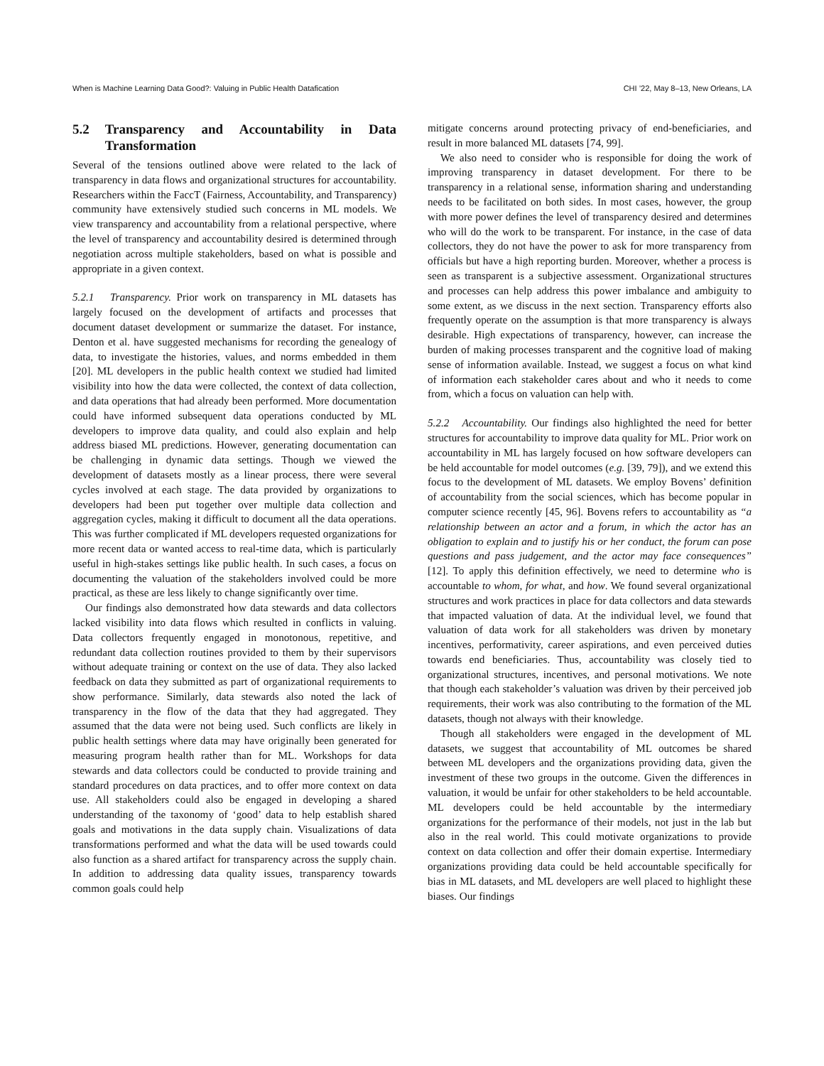When is Machine Learning Data Good?: Valuing in Public Health Datafication CHI ’22, May 8–13, New Orleans, LA
5.2 Transparency and Accountability in Data Transformation
Several of the tensions outlined above were related to the lack of transparency in data flows and organizational structures for accountability. Researchers within the FaccT (Fairness, Accountability, and Transparency) community have extensively studied such concerns in ML models. We view transparency and accountability from a relational perspective, where the level of transparency and accountability desired is determined through negotiation across multiple stakeholders, based on what is possible and appropriate in a given context.
5.2.1 Transparency. Prior work on transparency in ML datasets has largely focused on the development of artifacts and processes that document dataset development or summarize the dataset. For instance, Denton et al. have suggested mechanisms for recording the genealogy of data, to investigate the histories, values, and norms embedded in them [20]. ML developers in the public health context we studied had limited visibility into how the data were collected, the context of data collection, and data operations that had already been performed. More documentation could have informed subsequent data operations conducted by ML developers to improve data quality, and could also explain and help address biased ML predictions. However, generating documentation can be challenging in dynamic data settings. Though we viewed the development of datasets mostly as a linear process, there were several cycles involved at each stage. The data provided by organizations to developers had been put together over multiple data collection and aggregation cycles, making it difficult to document all the data operations. This was further complicated if ML developers requested organizations for more recent data or wanted access to real-time data, which is particularly useful in high-stakes settings like public health. In such cases, a focus on documenting the valuation of the stakeholders involved could be more practical, as these are less likely to change significantly over time.
Our findings also demonstrated how data stewards and data collectors lacked visibility into data flows which resulted in conflicts in valuing. Data collectors frequently engaged in monotonous, repetitive, and redundant data collection routines provided to them by their supervisors without adequate training or context on the use of data. They also lacked feedback on data they submitted as part of organizational requirements to show performance. Similarly, data stewards also noted the lack of transparency in the flow of the data that they had aggregated. They assumed that the data were not being used. Such conflicts are likely in public health settings where data may have originally been generated for measuring program health rather than for ML. Workshops for data stewards and data collectors could be conducted to provide training and standard procedures on data practices, and to offer more context on data use. All stakeholders could also be engaged in developing a shared understanding of the taxonomy of ‘good’ data to help establish shared goals and motivations in the data supply chain. Visualizations of data transformations performed and what the data will be used towards could also function as a shared artifact for transparency across the supply chain. In addition to addressing data quality issues, transparency towards common goals could help
mitigate concerns around protecting privacy of end-beneficiaries, and result in more balanced ML datasets [74, 99].
We also need to consider who is responsible for doing the work of improving transparency in dataset development. For there to be transparency in a relational sense, information sharing and understanding needs to be facilitated on both sides. In most cases, however, the group with more power defines the level of transparency desired and determines who will do the work to be transparent. For instance, in the case of data collectors, they do not have the power to ask for more transparency from officials but have a high reporting burden. Moreover, whether a process is seen as transparent is a subjective assessment. Organizational structures and processes can help address this power imbalance and ambiguity to some extent, as we discuss in the next section. Transparency efforts also frequently operate on the assumption is that more transparency is always desirable. High expectations of transparency, however, can increase the burden of making processes transparent and the cognitive load of making sense of information available. Instead, we suggest a focus on what kind of information each stakeholder cares about and who it needs to come from, which a focus on valuation can help with.
5.2.2 Accountability. Our findings also highlighted the need for better structures for accountability to improve data quality for ML. Prior work on accountability in ML has largely focused on how software developers can be held accountable for model outcomes (e.g. [39, 79]), and we extend this focus to the development of ML datasets. We employ Bovens’ definition of accountability from the social sciences, which has become popular in computer science recently [45, 96]. Bovens refers to accountability as “a relationship between an actor and a forum, in which the actor has an obligation to explain and to justify his or her conduct, the forum can pose questions and pass judgement, and the actor may face consequences” [12]. To apply this definition effectively, we need to determine who is accountable to whom, for what, and how. We found several organizational structures and work practices in place for data collectors and data stewards that impacted valuation of data. At the individual level, we found that valuation of data work for all stakeholders was driven by monetary incentives, performativity, career aspirations, and even perceived duties towards end beneficiaries. Thus, accountability was closely tied to organizational structures, incentives, and personal motivations. We note that though each stakeholder’s valuation was driven by their perceived job requirements, their work was also contributing to the formation of the ML datasets, though not always with their knowledge.
Though all stakeholders were engaged in the development of ML datasets, we suggest that accountability of ML outcomes be shared between ML developers and the organizations providing data, given the investment of these two groups in the outcome. Given the differences in valuation, it would be unfair for other stakeholders to be held accountable. ML developers could be held accountable by the intermediary organizations for the performance of their models, not just in the lab but also in the real world. This could motivate organizations to provide context on data collection and offer their domain expertise. Intermediary organizations providing data could be held accountable specifically for bias in ML datasets, and ML developers are well placed to highlight these biases. Our findings